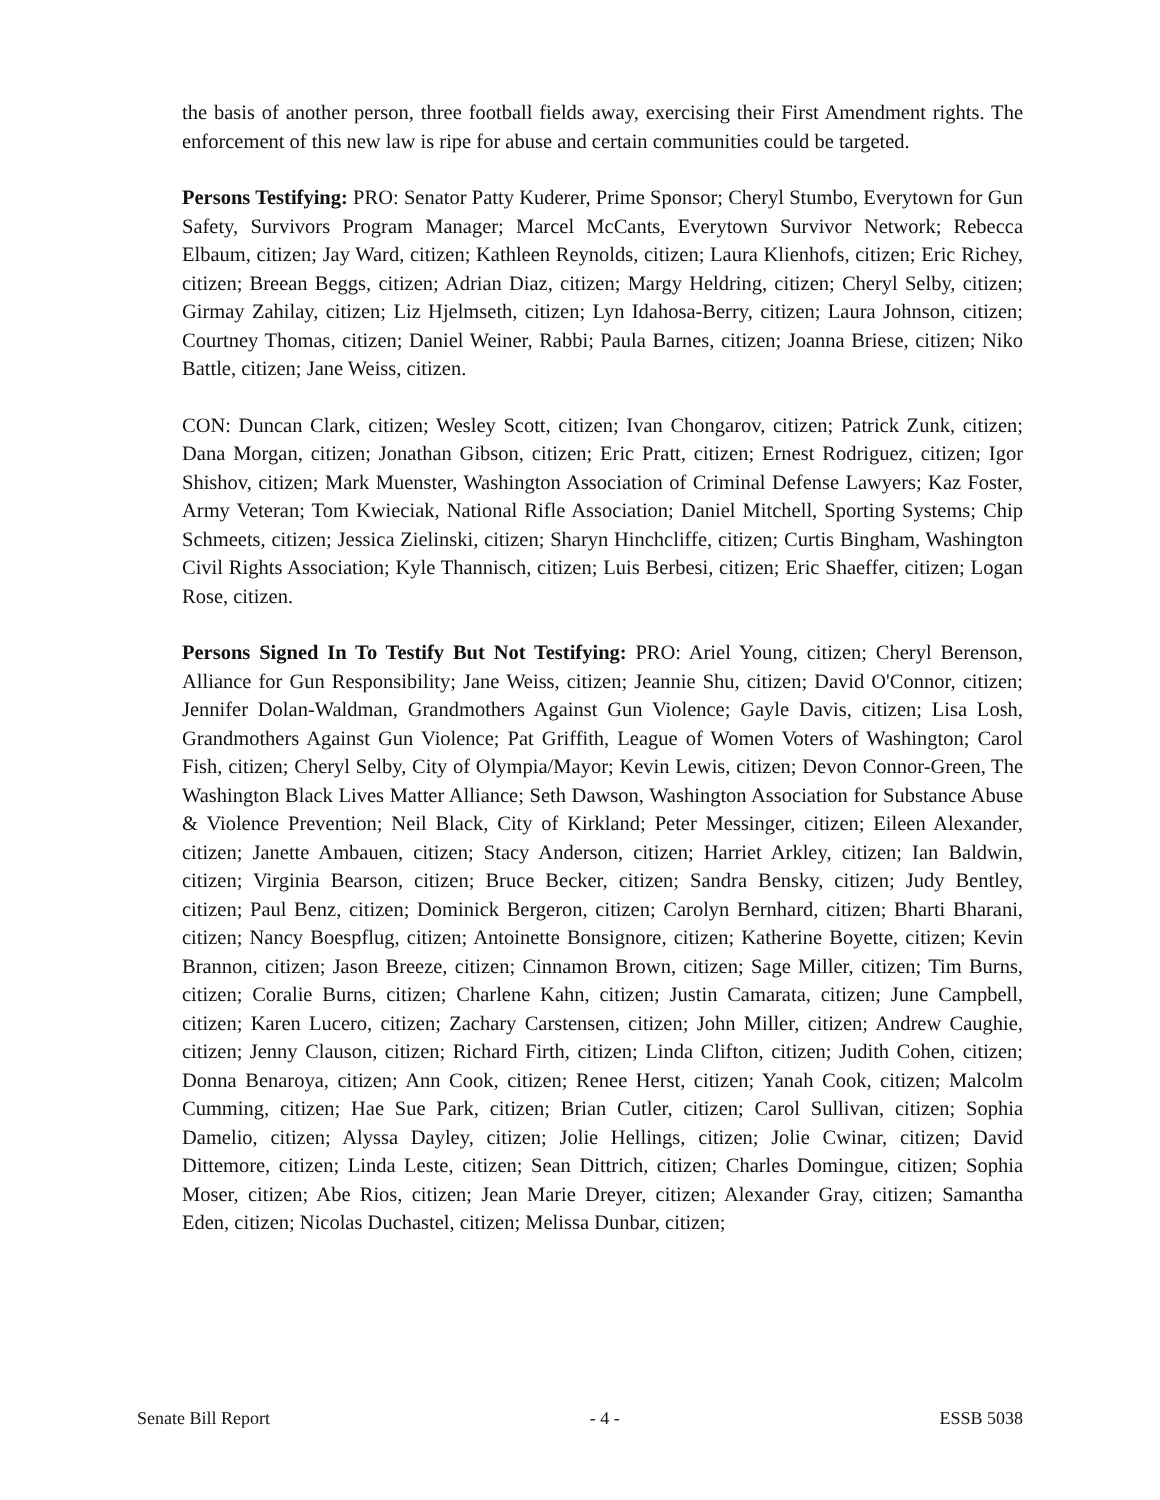the basis of another person, three football fields away, exercising their First Amendment rights. The enforcement of this new law is ripe for abuse and certain communities could be targeted.
Persons Testifying: PRO: Senator Patty Kuderer, Prime Sponsor; Cheryl Stumbo, Everytown for Gun Safety, Survivors Program Manager; Marcel McCants, Everytown Survivor Network; Rebecca Elbaum, citizen; Jay Ward, citizen; Kathleen Reynolds, citizen; Laura Klienhofs, citizen; Eric Richey, citizen; Breean Beggs, citizen; Adrian Diaz, citizen; Margy Heldring, citizen; Cheryl Selby, citizen; Girmay Zahilay, citizen; Liz Hjelmseth, citizen; Lyn Idahosa-Berry, citizen; Laura Johnson, citizen; Courtney Thomas, citizen; Daniel Weiner, Rabbi; Paula Barnes, citizen; Joanna Briese, citizen; Niko Battle, citizen; Jane Weiss, citizen.
CON: Duncan Clark, citizen; Wesley Scott, citizen; Ivan Chongarov, citizen; Patrick Zunk, citizen; Dana Morgan, citizen; Jonathan Gibson, citizen; Eric Pratt, citizen; Ernest Rodriguez, citizen; Igor Shishov, citizen; Mark Muenster, Washington Association of Criminal Defense Lawyers; Kaz Foster, Army Veteran; Tom Kwieciak, National Rifle Association; Daniel Mitchell, Sporting Systems; Chip Schmeets, citizen; Jessica Zielinski, citizen; Sharyn Hinchcliffe, citizen; Curtis Bingham, Washington Civil Rights Association; Kyle Thannisch, citizen; Luis Berbesi, citizen; Eric Shaeffer, citizen; Logan Rose, citizen.
Persons Signed In To Testify But Not Testifying: PRO: Ariel Young, citizen; Cheryl Berenson, Alliance for Gun Responsibility; Jane Weiss, citizen; Jeannie Shu, citizen; David O'Connor, citizen; Jennifer Dolan-Waldman, Grandmothers Against Gun Violence; Gayle Davis, citizen; Lisa Losh, Grandmothers Against Gun Violence; Pat Griffith, League of Women Voters of Washington; Carol Fish, citizen; Cheryl Selby, City of Olympia/Mayor; Kevin Lewis, citizen; Devon Connor-Green, The Washington Black Lives Matter Alliance; Seth Dawson, Washington Association for Substance Abuse & Violence Prevention; Neil Black, City of Kirkland; Peter Messinger, citizen; Eileen Alexander, citizen; Janette Ambauen, citizen; Stacy Anderson, citizen; Harriet Arkley, citizen; Ian Baldwin, citizen; Virginia Bearson, citizen; Bruce Becker, citizen; Sandra Bensky, citizen; Judy Bentley, citizen; Paul Benz, citizen; Dominick Bergeron, citizen; Carolyn Bernhard, citizen; Bharti Bharani, citizen; Nancy Boespflug, citizen; Antoinette Bonsignore, citizen; Katherine Boyette, citizen; Kevin Brannon, citizen; Jason Breeze, citizen; Cinnamon Brown, citizen; Sage Miller, citizen; Tim Burns, citizen; Coralie Burns, citizen; Charlene Kahn, citizen; Justin Camarata, citizen; June Campbell, citizen; Karen Lucero, citizen; Zachary Carstensen, citizen; John Miller, citizen; Andrew Caughie, citizen; Jenny Clauson, citizen; Richard Firth, citizen; Linda Clifton, citizen; Judith Cohen, citizen; Donna Benaroya, citizen; Ann Cook, citizen; Renee Herst, citizen; Yanah Cook, citizen; Malcolm Cumming, citizen; Hae Sue Park, citizen; Brian Cutler, citizen; Carol Sullivan, citizen; Sophia Damelio, citizen; Alyssa Dayley, citizen; Jolie Hellings, citizen; Jolie Cwinar, citizen; David Dittemore, citizen; Linda Leste, citizen; Sean Dittrich, citizen; Charles Domingue, citizen; Sophia Moser, citizen; Abe Rios, citizen; Jean Marie Dreyer, citizen; Alexander Gray, citizen; Samantha Eden, citizen; Nicolas Duchastel, citizen; Melissa Dunbar, citizen;
Senate Bill Report - 4 - ESSB 5038